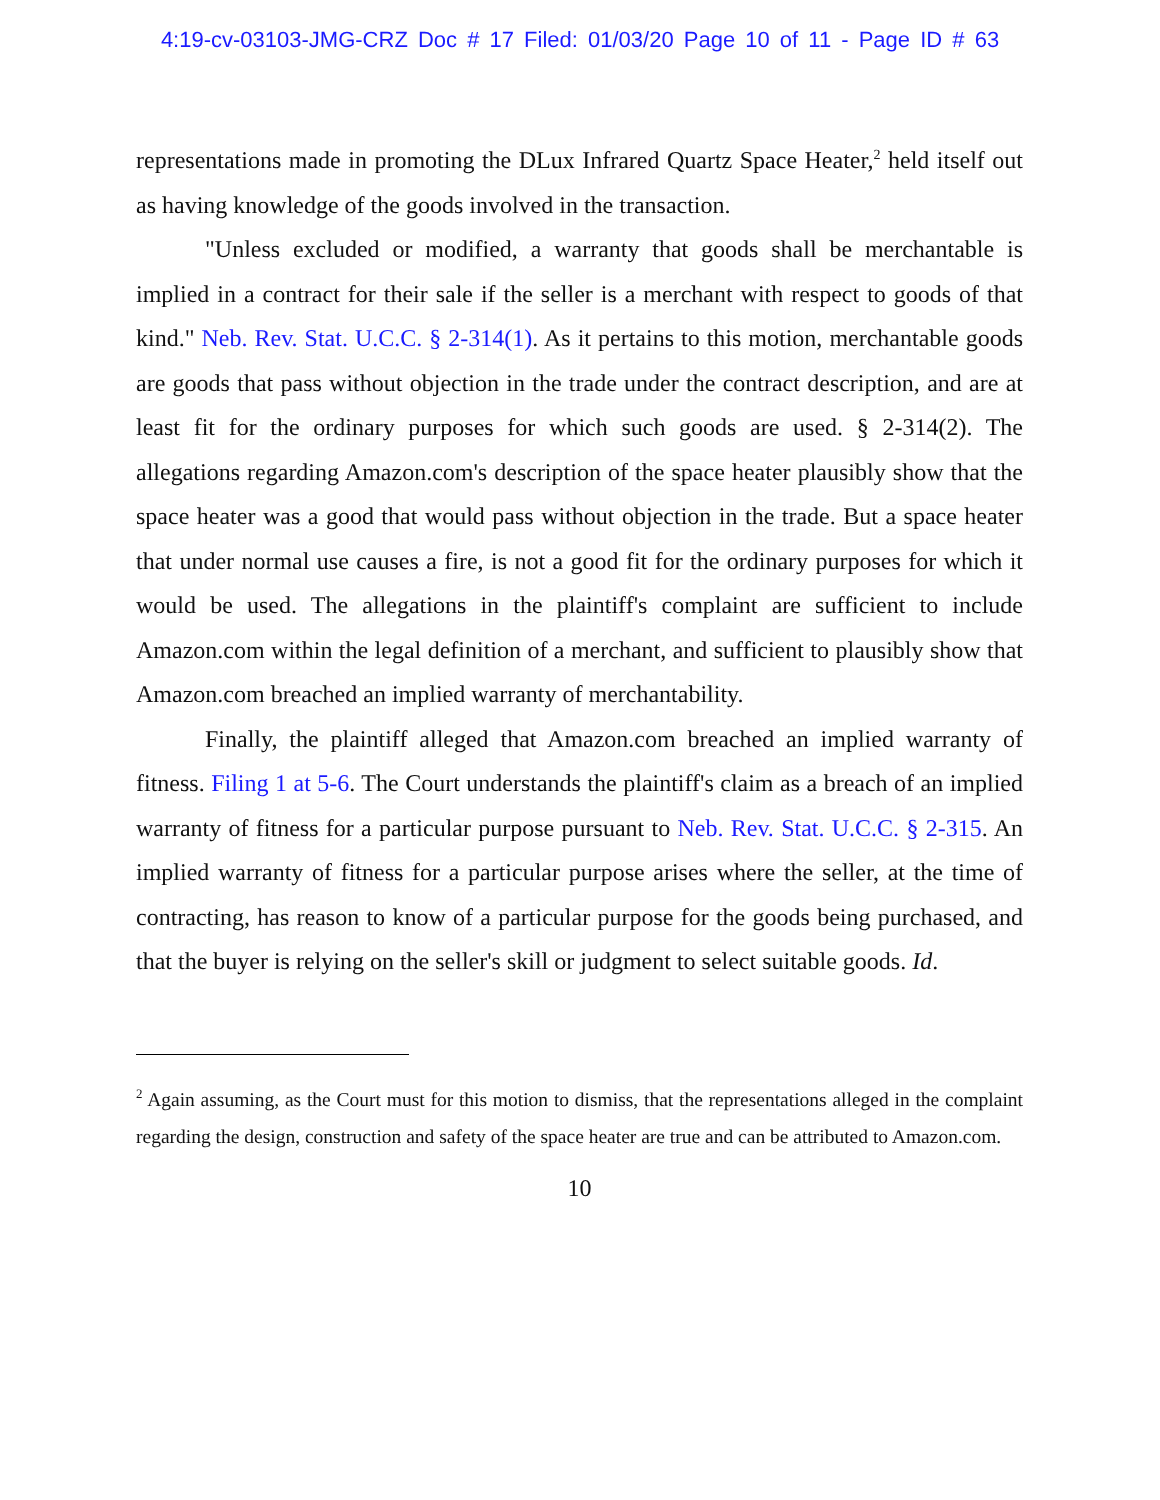4:19-cv-03103-JMG-CRZ Doc # 17 Filed: 01/03/20 Page 10 of 11 - Page ID # 63
representations made in promoting the DLux Infrared Quartz Space Heater,<sup>2</sup> held itself out as having knowledge of the goods involved in the transaction.
"Unless excluded or modified, a warranty that goods shall be merchantable is implied in a contract for their sale if the seller is a merchant with respect to goods of that kind." Neb. Rev. Stat. U.C.C. § 2-314(1). As it pertains to this motion, merchantable goods are goods that pass without objection in the trade under the contract description, and are at least fit for the ordinary purposes for which such goods are used. § 2-314(2). The allegations regarding Amazon.com's description of the space heater plausibly show that the space heater was a good that would pass without objection in the trade. But a space heater that under normal use causes a fire, is not a good fit for the ordinary purposes for which it would be used. The allegations in the plaintiff's complaint are sufficient to include Amazon.com within the legal definition of a merchant, and sufficient to plausibly show that Amazon.com breached an implied warranty of merchantability.
Finally, the plaintiff alleged that Amazon.com breached an implied warranty of fitness. Filing 1 at 5-6. The Court understands the plaintiff's claim as a breach of an implied warranty of fitness for a particular purpose pursuant to Neb. Rev. Stat. U.C.C. § 2-315. An implied warranty of fitness for a particular purpose arises where the seller, at the time of contracting, has reason to know of a particular purpose for the goods being purchased, and that the buyer is relying on the seller's skill or judgment to select suitable goods. Id.
<sup>2</sup> Again assuming, as the Court must for this motion to dismiss, that the representations alleged in the complaint regarding the design, construction and safety of the space heater are true and can be attributed to Amazon.com.
10